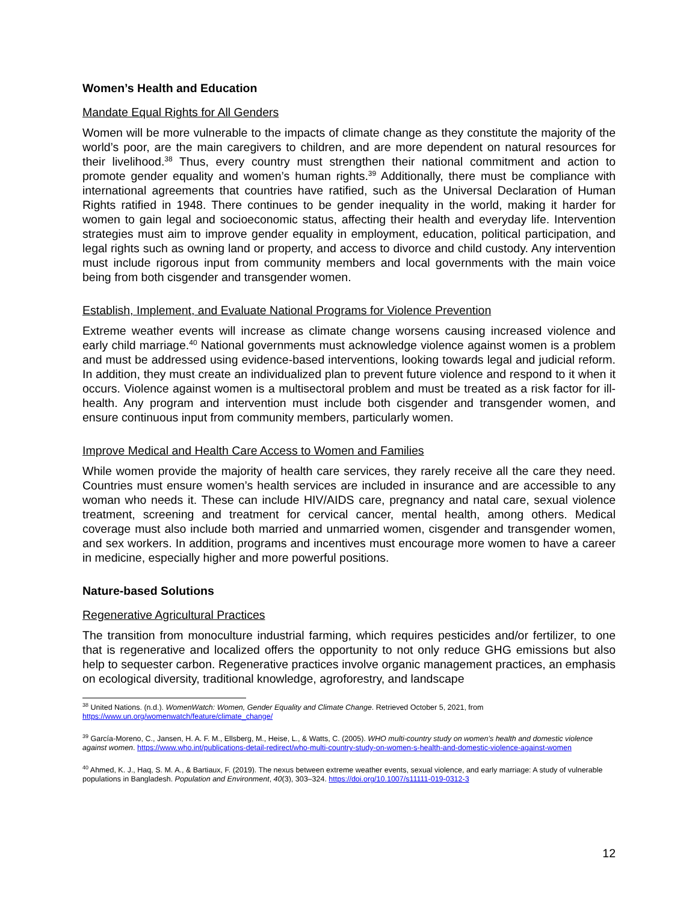Women’s Health and Education
Mandate Equal Rights for All Genders
Women will be more vulnerable to the impacts of climate change as they constitute the majority of the world’s poor, are the main caregivers to children, and are more dependent on natural resources for their livelihood.<sup>38</sup> Thus, every country must strengthen their national commitment and action to promote gender equality and women’s human rights.<sup>39</sup> Additionally, there must be compliance with international agreements that countries have ratified, such as the Universal Declaration of Human Rights ratified in 1948. There continues to be gender inequality in the world, making it harder for women to gain legal and socioeconomic status, affecting their health and everyday life. Intervention strategies must aim to improve gender equality in employment, education, political participation, and legal rights such as owning land or property, and access to divorce and child custody. Any intervention must include rigorous input from community members and local governments with the main voice being from both cisgender and transgender women.
Establish, Implement, and Evaluate National Programs for Violence Prevention
Extreme weather events will increase as climate change worsens causing increased violence and early child marriage.<sup>40</sup> National governments must acknowledge violence against women is a problem and must be addressed using evidence-based interventions, looking towards legal and judicial reform. In addition, they must create an individualized plan to prevent future violence and respond to it when it occurs. Violence against women is a multisectoral problem and must be treated as a risk factor for ill-health. Any program and intervention must include both cisgender and transgender women, and ensure continuous input from community members, particularly women.
Improve Medical and Health Care Access to Women and Families
While women provide the majority of health care services, they rarely receive all the care they need. Countries must ensure women’s health services are included in insurance and are accessible to any woman who needs it. These can include HIV/AIDS care, pregnancy and natal care, sexual violence treatment, screening and treatment for cervical cancer, mental health, among others. Medical coverage must also include both married and unmarried women, cisgender and transgender women, and sex workers. In addition, programs and incentives must encourage more women to have a career in medicine, especially higher and more powerful positions.
Nature-based Solutions
Regenerative Agricultural Practices
The transition from monoculture industrial farming, which requires pesticides and/or fertilizer, to one that is regenerative and localized offers the opportunity to not only reduce GHG emissions but also help to sequester carbon. Regenerative practices involve organic management practices, an emphasis on ecological diversity, traditional knowledge, agroforestry, and landscape
<sup>38</sup> United Nations. (n.d.). WomenWatch: Women, Gender Equality and Climate Change. Retrieved October 5, 2021, from https://www.un.org/womenwatch/feature/climate_change/
<sup>39</sup> García-Moreno, C., Jansen, H. A. F. M., Ellsberg, M., Heise, L., & Watts, C. (2005). WHO multi-country study on women’s health and domestic violence against women. https://www.who.int/publications-detail-redirect/who-multi-country-study-on-women-s-health-and-domestic-violence-against-women
<sup>40</sup> Ahmed, K. J., Haq, S. M. A., & Bartiaux, F. (2019). The nexus between extreme weather events, sexual violence, and early marriage: A study of vulnerable populations in Bangladesh. Population and Environment, 40(3), 303–324. https://doi.org/10.1007/s11111-019-0312-3
12